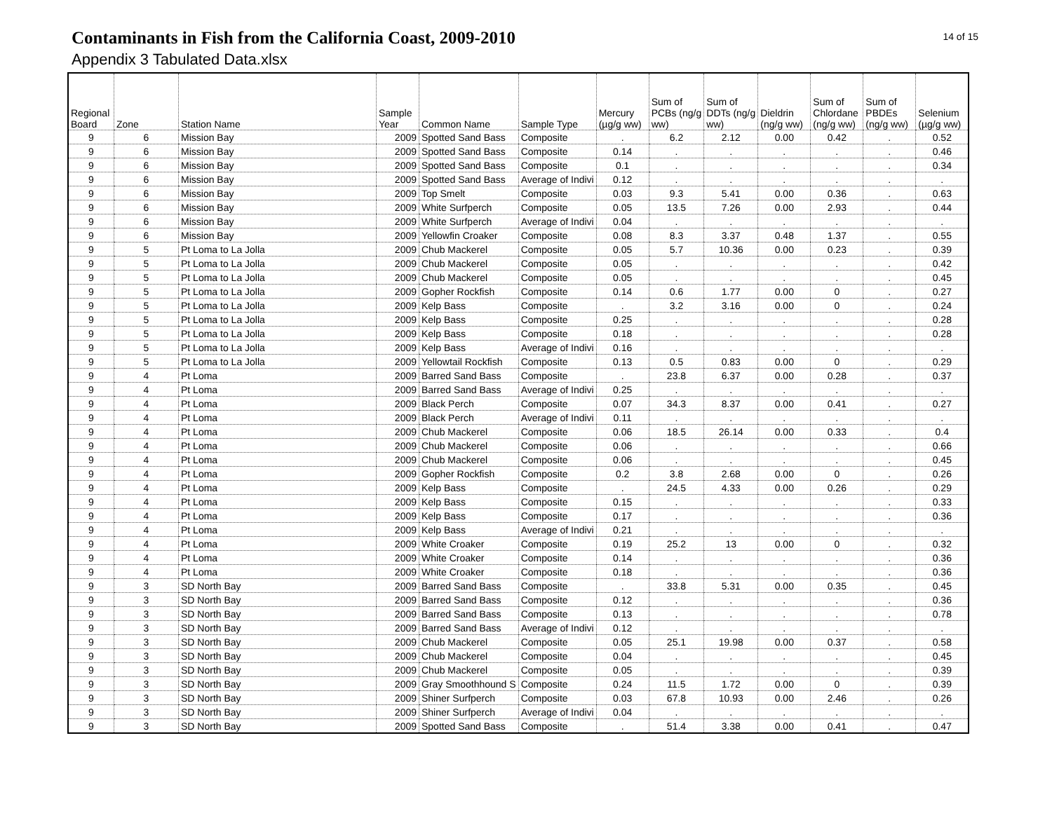Contaminants in Fish from the California Coast, 2009-2010
Appendix 3 Tabulated Data.xlsx
14 of 15
| Regional Board | Zone | Station Name | Sample Year | Common Name | Sample Type | Mercury (µg/g ww) | Sum of PCBs (ng/g ww) | Sum of DDTs (ng/g ww) | Dieldrin (ng/g ww) | Sum of Chlordane (ng/g ww) | Sum of PBDEs (ng/g ww) | Selenium (µg/g ww) |
| --- | --- | --- | --- | --- | --- | --- | --- | --- | --- | --- | --- | --- |
| 9 | 6 | Mission Bay | 2009 | Spotted Sand Bass | Composite | . | 6.2 | 2.12 | 0.00 | 0.42 | . | 0.52 |
| 9 | 6 | Mission Bay | 2009 | Spotted Sand Bass | Composite | 0.14 | . | . | . | . | . | 0.46 |
| 9 | 6 | Mission Bay | 2009 | Spotted Sand Bass | Composite | 0.1 | . | . | . | . | . | 0.34 |
| 9 | 6 | Mission Bay | 2009 | Spotted Sand Bass | Average of Indivi | 0.12 | . | . | . | . | . | . |
| 9 | 6 | Mission Bay | 2009 | Top Smelt | Composite | 0.03 | 9.3 | 5.41 | 0.00 | 0.36 | . | 0.63 |
| 9 | 6 | Mission Bay | 2009 | White Surfperch | Composite | 0.05 | 13.5 | 7.26 | 0.00 | 2.93 | . | 0.44 |
| 9 | 6 | Mission Bay | 2009 | White Surfperch | Average of Indivi | 0.04 | . | . | . | . | . | . |
| 9 | 6 | Mission Bay | 2009 | Yellowfin Croaker | Composite | 0.08 | 8.3 | 3.37 | 0.48 | 1.37 | . | 0.55 |
| 9 | 5 | Pt Loma to La Jolla | 2009 | Chub Mackerel | Composite | 0.05 | 5.7 | 10.36 | 0.00 | 0.23 | . | 0.39 |
| 9 | 5 | Pt Loma to La Jolla | 2009 | Chub Mackerel | Composite | 0.05 | . | . | . | . | . | 0.42 |
| 9 | 5 | Pt Loma to La Jolla | 2009 | Chub Mackerel | Composite | 0.05 | . | . | . | . | . | 0.45 |
| 9 | 5 | Pt Loma to La Jolla | 2009 | Gopher Rockfish | Composite | 0.14 | 0.6 | 1.77 | 0.00 | 0 | . | 0.27 |
| 9 | 5 | Pt Loma to La Jolla | 2009 | Kelp Bass | Composite | . | 3.2 | 3.16 | 0.00 | 0 | . | 0.24 |
| 9 | 5 | Pt Loma to La Jolla | 2009 | Kelp Bass | Composite | 0.25 | . | . | . | . | . | 0.28 |
| 9 | 5 | Pt Loma to La Jolla | 2009 | Kelp Bass | Composite | 0.18 | . | . | . | . | . | 0.28 |
| 9 | 5 | Pt Loma to La Jolla | 2009 | Kelp Bass | Average of Indivi | 0.16 | . | . | . | . | . | . |
| 9 | 5 | Pt Loma to La Jolla | 2009 | Yellowtail Rockfish | Composite | 0.13 | 0.5 | 0.83 | 0.00 | 0 | . | 0.29 |
| 9 | 4 | Pt Loma | 2009 | Barred Sand Bass | Composite | . | 23.8 | 6.37 | 0.00 | 0.28 | . | 0.37 |
| 9 | 4 | Pt Loma | 2009 | Barred Sand Bass | Average of Indivi | 0.25 | . | . | . | . | . | . |
| 9 | 4 | Pt Loma | 2009 | Black Perch | Composite | 0.07 | 34.3 | 8.37 | 0.00 | 0.41 | . | 0.27 |
| 9 | 4 | Pt Loma | 2009 | Black Perch | Average of Indivi | 0.11 | . | . | . | . | . | . |
| 9 | 4 | Pt Loma | 2009 | Chub Mackerel | Composite | 0.06 | 18.5 | 26.14 | 0.00 | 0.33 | . | 0.4 |
| 9 | 4 | Pt Loma | 2009 | Chub Mackerel | Composite | 0.06 | . | . | . | . | . | 0.66 |
| 9 | 4 | Pt Loma | 2009 | Chub Mackerel | Composite | 0.06 | . | . | . | . | . | 0.45 |
| 9 | 4 | Pt Loma | 2009 | Gopher Rockfish | Composite | 0.2 | 3.8 | 2.68 | 0.00 | 0 | . | 0.26 |
| 9 | 4 | Pt Loma | 2009 | Kelp Bass | Composite | . | 24.5 | 4.33 | 0.00 | 0.26 | . | 0.29 |
| 9 | 4 | Pt Loma | 2009 | Kelp Bass | Composite | 0.15 | . | . | . | . | . | 0.33 |
| 9 | 4 | Pt Loma | 2009 | Kelp Bass | Composite | 0.17 | . | . | . | . | . | 0.36 |
| 9 | 4 | Pt Loma | 2009 | Kelp Bass | Average of Indivi | 0.21 | . | . | . | . | . | . |
| 9 | 4 | Pt Loma | 2009 | White Croaker | Composite | 0.19 | 25.2 | 13 | 0.00 | 0 | . | 0.32 |
| 9 | 4 | Pt Loma | 2009 | White Croaker | Composite | 0.14 | . | . | . | . | . | 0.36 |
| 9 | 4 | Pt Loma | 2009 | White Croaker | Composite | 0.18 | . | . | . | . | . | 0.36 |
| 9 | 3 | SD North Bay | 2009 | Barred Sand Bass | Composite | . | 33.8 | 5.31 | 0.00 | 0.35 | . | 0.45 |
| 9 | 3 | SD North Bay | 2009 | Barred Sand Bass | Composite | 0.12 | . | . | . | . | . | 0.36 |
| 9 | 3 | SD North Bay | 2009 | Barred Sand Bass | Composite | 0.13 | . | . | . | . | . | 0.78 |
| 9 | 3 | SD North Bay | 2009 | Barred Sand Bass | Average of Indivi | 0.12 | . | . | . | . | . | . |
| 9 | 3 | SD North Bay | 2009 | Chub Mackerel | Composite | 0.05 | 25.1 | 19.98 | 0.00 | 0.37 | . | 0.58 |
| 9 | 3 | SD North Bay | 2009 | Chub Mackerel | Composite | 0.04 | . | . | . | . | . | 0.45 |
| 9 | 3 | SD North Bay | 2009 | Chub Mackerel | Composite | 0.05 | . | . | . | . | . | 0.39 |
| 9 | 3 | SD North Bay | 2009 | Gray Smoothhound S | Composite | 0.24 | 11.5 | 1.72 | 0.00 | 0 | . | 0.39 |
| 9 | 3 | SD North Bay | 2009 | Shiner Surfperch | Composite | 0.03 | 67.8 | 10.93 | 0.00 | 2.46 | . | 0.26 |
| 9 | 3 | SD North Bay | 2009 | Shiner Surfperch | Average of Indivi | 0.04 | . | . | . | . | . | . |
| 9 | 3 | SD North Bay | 2009 | Spotted Sand Bass | Composite | . | 51.4 | 3.38 | 0.00 | 0.41 | . | 0.47 |